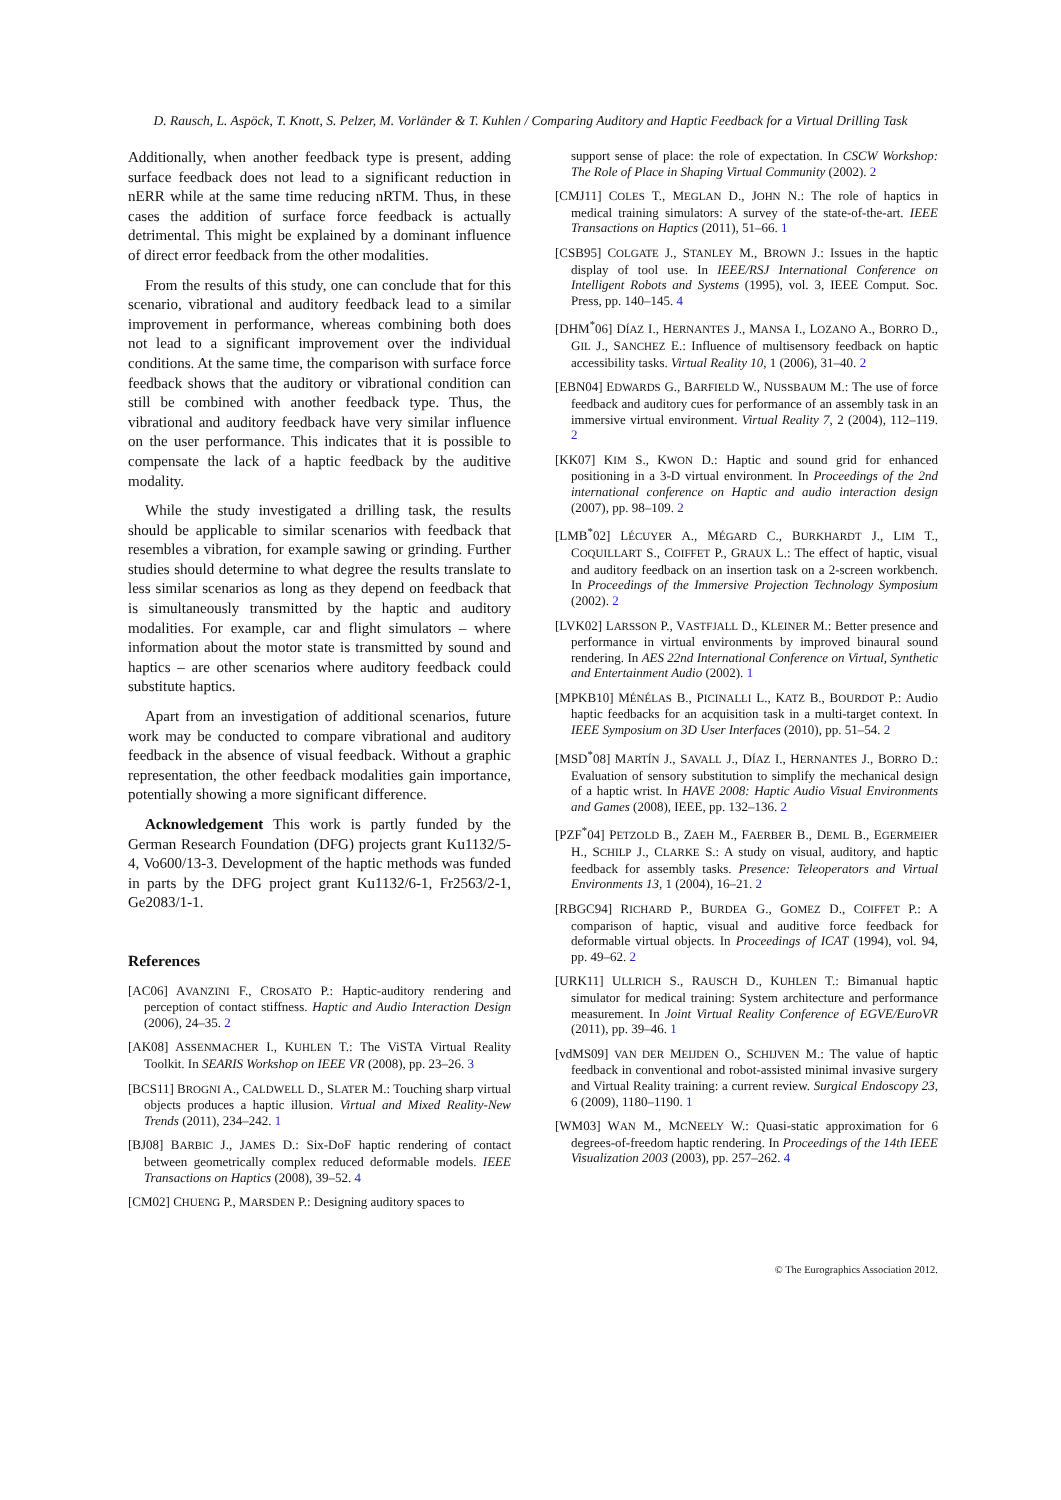D. Rausch, L. Aspöck, T. Knott, S. Pelzer, M. Vorländer & T. Kuhlen / Comparing Auditory and Haptic Feedback for a Virtual Drilling Task
Additionally, when another feedback type is present, adding surface feedback does not lead to a significant reduction in nERR while at the same time reducing nRTM. Thus, in these cases the addition of surface force feedback is actually detrimental. This might be explained by a dominant influence of direct error feedback from the other modalities.
From the results of this study, one can conclude that for this scenario, vibrational and auditory feedback lead to a similar improvement in performance, whereas combining both does not lead to a significant improvement over the individual conditions. At the same time, the comparison with surface force feedback shows that the auditory or vibrational condition can still be combined with another feedback type. Thus, the vibrational and auditory feedback have very similar influence on the user performance. This indicates that it is possible to compensate the lack of a haptic feedback by the auditive modality.
While the study investigated a drilling task, the results should be applicable to similar scenarios with feedback that resembles a vibration, for example sawing or grinding. Further studies should determine to what degree the results translate to less similar scenarios as long as they depend on feedback that is simultaneously transmitted by the haptic and auditory modalities. For example, car and flight simulators – where information about the motor state is transmitted by sound and haptics – are other scenarios where auditory feedback could substitute haptics.
Apart from an investigation of additional scenarios, future work may be conducted to compare vibrational and auditory feedback in the absence of visual feedback. Without a graphic representation, the other feedback modalities gain importance, potentially showing a more significant difference.
Acknowledgement This work is partly funded by the German Research Foundation (DFG) projects grant Ku1132/5-4, Vo600/13-3. Development of the haptic methods was funded in parts by the DFG project grant Ku1132/6-1, Fr2563/2-1, Ge2083/1-1.
References
[AC06] AVANZINI F., CROSATO P.: Haptic-auditory rendering and perception of contact stiffness. Haptic and Audio Interaction Design (2006), 24–35. 2
[AK08] ASSENMACHER I., KUHLEN T.: The ViSTA Virtual Reality Toolkit. In SEARIS Workshop on IEEE VR (2008), pp. 23–26. 3
[BCS11] BROGNI A., CALDWELL D., SLATER M.: Touching sharp virtual objects produces a haptic illusion. Virtual and Mixed Reality-New Trends (2011), 234–242. 1
[BJ08] BARBIC J., JAMES D.: Six-DoF haptic rendering of contact between geometrically complex reduced deformable models. IEEE Transactions on Haptics (2008), 39–52. 4
[CM02] CHUENG P., MARSDEN P.: Designing auditory spaces to
support sense of place: the role of expectation. In CSCW Workshop: The Role of Place in Shaping Virtual Community (2002). 2
[CMJ11] COLES T., MEGLAN D., JOHN N.: The role of haptics in medical training simulators: A survey of the state-of-the-art. IEEE Transactions on Haptics (2011), 51–66. 1
[CSB95] COLGATE J., STANLEY M., BROWN J.: Issues in the haptic display of tool use. In IEEE/RSJ International Conference on Intelligent Robots and Systems (1995), vol. 3, IEEE Comput. Soc. Press, pp. 140–145. 4
[DHM<sup>*</sup>06] DÍAZ I., HERNANTES J., MANSA I., LOZANO A., BORRO D., GIL J., SANCHEZ E.: Influence of multisensory feedback on haptic accessibility tasks. Virtual Reality 10, 1 (2006), 31–40. 2
[EBN04] EDWARDS G., BARFIELD W., NUSSBAUM M.: The use of force feedback and auditory cues for performance of an assembly task in an immersive virtual environment. Virtual Reality 7, 2 (2004), 112–119. 2
[KK07] KIM S., KWON D.: Haptic and sound grid for enhanced positioning in a 3-D virtual environment. In Proceedings of the 2nd international conference on Haptic and audio interaction design (2007), pp. 98–109. 2
[LMB<sup>*</sup>02] LÉCUYER A., MÉGARD C., BURKHARDT J., LIM T., COQUILLART S., COIFFET P., GRAUX L.: The effect of haptic, visual and auditory feedback on an insertion task on a 2-screen workbench. In Proceedings of the Immersive Projection Technology Symposium (2002). 2
[LVK02] LARSSON P., VASTFJALL D., KLEINER M.: Better presence and performance in virtual environments by improved binaural sound rendering. In AES 22nd International Conference on Virtual, Synthetic and Entertainment Audio (2002). 1
[MPKB10] MÉNÉLAS B., PICINALLI L., KATZ B., BOURDOT P.: Audio haptic feedbacks for an acquisition task in a multi-target context. In IEEE Symposium on 3D User Interfaces (2010), pp. 51–54. 2
[MSD<sup>*</sup>08] MARTÍN J., SAVALL J., DÍAZ I., HERNANTES J., BORRO D.: Evaluation of sensory substitution to simplify the mechanical design of a haptic wrist. In HAVE 2008: Haptic Audio Visual Environments and Games (2008), IEEE, pp. 132–136. 2
[PZF<sup>*</sup>04] PETZOLD B., ZAEH M., FAERBER B., DEML B., EGERMEIER H., SCHILP J., CLARKE S.: A study on visual, auditory, and haptic feedback for assembly tasks. Presence: Teleoperators and Virtual Environments 13, 1 (2004), 16–21. 2
[RBGC94] RICHARD P., BURDEA G., GOMEZ D., COIFFET P.: A comparison of haptic, visual and auditive force feedback for deformable virtual objects. In Proceedings of ICAT (1994), vol. 94, pp. 49–62. 2
[URK11] ULLRICH S., RAUSCH D., KUHLEN T.: Bimanual haptic simulator for medical training: System architecture and performance measurement. In Joint Virtual Reality Conference of EGVE/EuroVR (2011), pp. 39–46. 1
[vdMS09] VAN DER MEIJDEN O., SCHIJVEN M.: The value of haptic feedback in conventional and robot-assisted minimal invasive surgery and Virtual Reality training: a current review. Surgical Endoscopy 23, 6 (2009), 1180–1190. 1
[WM03] WAN M., MCNEELY W.: Quasi-static approximation for 6 degrees-of-freedom haptic rendering. In Proceedings of the 14th IEEE Visualization 2003 (2003), pp. 257–262. 4
© The Eurographics Association 2012.